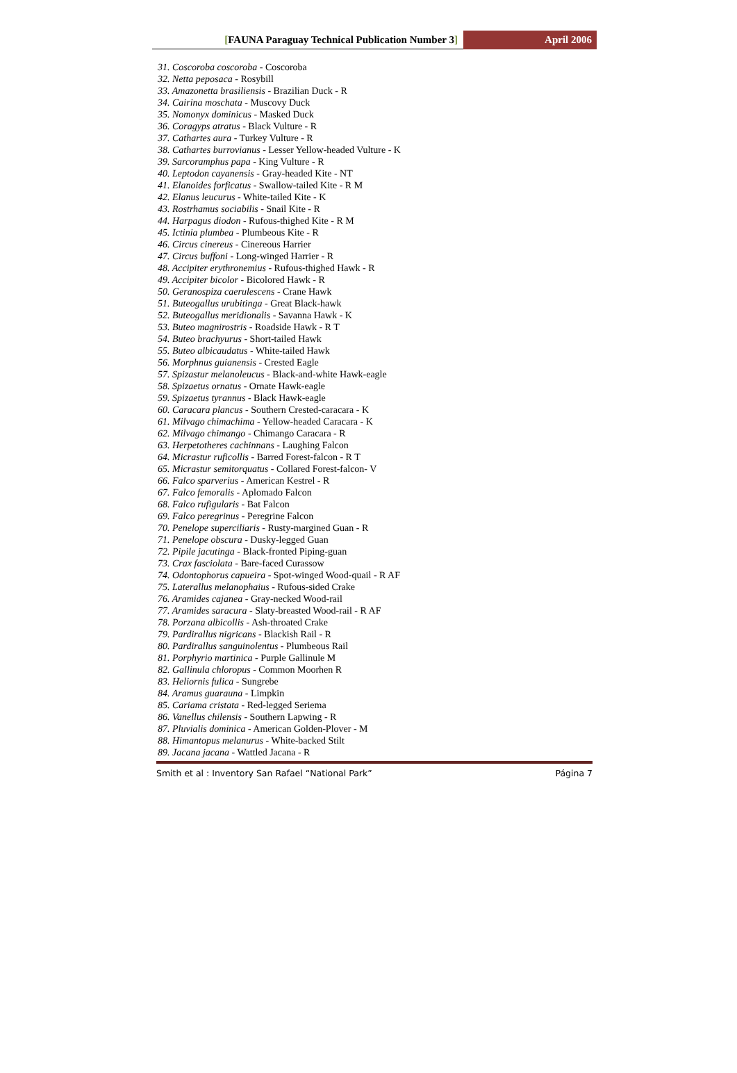[FAUNA Paraguay Technical Publication Number 3] April 2006
31. Coscoroba coscoroba - Coscoroba
32. Netta peposaca - Rosybill
33. Amazonetta brasiliensis - Brazilian Duck - R
34. Cairina moschata - Muscovy Duck
35. Nomonyx dominicus - Masked Duck
36. Coragyps atratus - Black Vulture - R
37. Cathartes aura - Turkey Vulture - R
38. Cathartes burrovianus - Lesser Yellow-headed Vulture - K
39. Sarcoramphus papa - King Vulture - R
40. Leptodon cayanensis - Gray-headed Kite - NT
41. Elanoides forficatus - Swallow-tailed Kite - R M
42. Elanus leucurus - White-tailed Kite - K
43. Rostrhamus sociabilis - Snail Kite - R
44. Harpagus diodon - Rufous-thighed Kite - R M
45. Ictinia plumbea - Plumbeous Kite - R
46. Circus cinereus - Cinereous Harrier
47. Circus buffoni - Long-winged Harrier - R
48. Accipiter erythronemius - Rufous-thighed Hawk - R
49. Accipiter bicolor - Bicolored Hawk - R
50. Geranospiza caerulescens - Crane Hawk
51. Buteogallus urubitinga - Great Black-hawk
52. Buteogallus meridionalis - Savanna Hawk - K
53. Buteo magnirostris - Roadside Hawk - R T
54. Buteo brachyurus - Short-tailed Hawk
55. Buteo albicaudatus - White-tailed Hawk
56. Morphnus guianensis - Crested Eagle
57. Spizastur melanoleucus - Black-and-white Hawk-eagle
58. Spizaetus ornatus - Ornate Hawk-eagle
59. Spizaetus tyrannus - Black Hawk-eagle
60. Caracara plancus - Southern Crested-caracara - K
61. Milvago chimachima - Yellow-headed Caracara - K
62. Milvago chimango - Chimango Caracara - R
63. Herpetotheres cachinnans - Laughing Falcon
64. Micrastur ruficollis - Barred Forest-falcon - R T
65. Micrastur semitorquatus - Collared Forest-falcon- V
66. Falco sparverius - American Kestrel - R
67. Falco femoralis - Aplomado Falcon
68. Falco rufigularis - Bat Falcon
69. Falco peregrinus - Peregrine Falcon
70. Penelope superciliaris - Rusty-margined Guan - R
71. Penelope obscura - Dusky-legged Guan
72. Pipile jacutinga - Black-fronted Piping-guan
73. Crax fasciolata - Bare-faced Curassow
74. Odontophorus capueira - Spot-winged Wood-quail - R AF
75. Laterallus melanophaius - Rufous-sided Crake
76. Aramides cajanea - Gray-necked Wood-rail
77. Aramides saracura - Slaty-breasted Wood-rail - R AF
78. Porzana albicollis - Ash-throated Crake
79. Pardirallus nigricans - Blackish Rail - R
80. Pardirallus sanguinolentus - Plumbeous Rail
81. Porphyrio martinica - Purple Gallinule M
82. Gallinula chloropus - Common Moorhen R
83. Heliornis fulica - Sungrebe
84. Aramus guarauna - Limpkin
85. Cariama cristata - Red-legged Seriema
86. Vanellus chilensis - Southern Lapwing - R
87. Pluvialis dominica - American Golden-Plover - M
88. Himantopus melanurus - White-backed Stilt
89. Jacana jacana - Wattled Jacana - R
Smith et al : Inventory San Rafael “National Park” Página 7